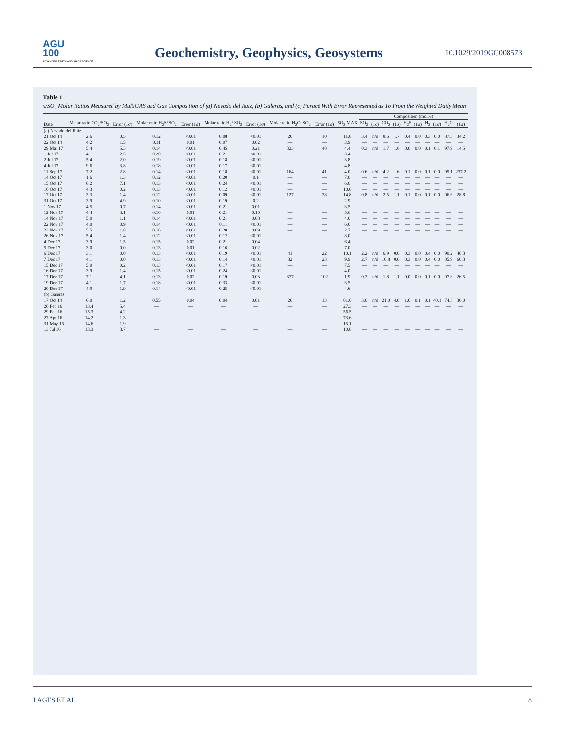AGU
100
ADVANCING EARTH AND SPACE SCIENCE
Geochemistry, Geophysics, Geosystems
10.1029/2019GC008573
Table 1
x/SO<sub>2</sub> Molar Ratios Measured by MultiGAS and Gas Composition of (a) Nevado del Ruiz, (b) Galeras, and (c) Puracé With Error Represented as 1σ From the Weighted Daily Mean
| Date | Molar ratio CO<sub>2</sub>/SO<sub>2</sub> | Error (1σ) | Molar ratio H<sub>2</sub>S/ SO<sub>2</sub> | Error (1σ) | Molar ratio H<sub>2</sub>/ SO<sub>2</sub> | Error (1σ) | Molar ratio H<sub>2</sub>O/ SO<sub>2</sub> | Error (1σ) | SO<sub>2</sub> MAX | Composition (mol%) | | | | | | | | | |
| --- | --- | --- | --- | --- | --- | --- | --- | --- | --- | --- | --- | --- | --- | --- | --- | --- | --- | --- | --- |
| | | | | | | | | | | SO<sub>2</sub> | (1σ) | CO<sub>2</sub> | (1σ) | H<sub>2</sub>S | (1σ) | H<sub>2</sub> | (1σ) | H<sub>2</sub>O | (1σ) |
| (a) Nevado del Ruiz | | | | | | | | | | | | | | | | | | | |
| 21 Oct 14 | 2.6 | 0.5 | 0.12 | <0.01 | 0.08 | <0.01 | 26 | 10 | 11.0 | 3.4 | n/d | 8.6 | 1.7 | 0.4 | 0.0 | 0.3 | 0.0 | 87.3 | 34.2 |
| 22 Oct 14 | 4.2 | 1.5 | 0.11 | 0.01 | 0.07 | 0.02 | — | — | 3.9 | — | — | — | — | — | — | — | — | — | — |
| 29 Mar 17 | 5.4 | 5.3 | 0.14 | <0.01 | 0.45 | 0.21 | 323 | 48 | 4.4 | 0.3 | n/d | 1.7 | 1.6 | 0.0 | 0.0 | 0.1 | 0.1 | 97.9 | 14.5 |
| 1 Jul 17 | 4.1 | 2.5 | 0.20 | <0.01 | 0.21 | <0.01 | — | — | 3.4 | — | — | — | — | — | — | — | — | — | — |
| 2 Jul 17 | 5.4 | 2.0 | 0.19 | <0.01 | 0.18 | <0.01 | — | — | 3.8 | — | — | — | — | — | — | — | — | — | — |
| 4 Jul 17 | 9.6 | 3.8 | 0.18 | <0.01 | 0.17 | <0.01 | — | — | 4.8 | — | — | — | — | — | — | — | — | — | — |
| 11 Sep 17 | 7.2 | 2.8 | 0.14 | <0.01 | 0.18 | <0.01 | 164 | 41 | 4.0 | 0.6 | n/d | 4.2 | 1.6 | 0.1 | 0.0 | 0.1 | 0.0 | 95.1 | 237.2 |
| 14 Oct 17 | 1.6 | 1.3 | 0.12 | <0.01 | 0.20 | 0.1 | — | — | 7.0 | — | — | — | — | — | — | — | — | — | — |
| 15 Oct 17 | 8.2 | 7.1 | 0.13 | <0.01 | 0.24 | <0.01 | — | — | 6.0 | — | — | — | — | — | — | — | — | — | — |
| 16 Oct 17 | 4.3 | 0.2 | 0.13 | <0.01 | 0.12 | <0.01 | — | — | 10.0 | — | — | — | — | — | — | — | — | — | — |
| 17 Oct 17 | 3.3 | 1.4 | 0.12 | <0.01 | 0.09 | <0.01 | 127 | 38 | 14.8 | 0.8 | n/d | 2.5 | 1.1 | 0.1 | 0.0 | 0.1 | 0.0 | 96.6 | 28.8 |
| 31 Oct 17 | 3.9 | 4.9 | 0.10 | <0.01 | 0.19 | 0.2 | — | — | 2.9 | — | — | — | — | — | — | — | — | — | — |
| 1 Nov 17 | 4.5 | 0.7 | 0.14 | <0.01 | 0.21 | 0.01 | — | — | 3.5 | — | — | — | — | — | — | — | — | — | — |
| 12 Nov 17 | 4.4 | 3.1 | 0.10 | 0.01 | 0.21 | 0.10 | — | — | 5.6 | — | — | — | — | — | — | — | — | — | — |
| 14 Nov 17 | 5.0 | 1.1 | 0.14 | <0.01 | 0.21 | 0.08 | — | — | 4.0 | — | — | — | — | — | — | — | — | — | — |
| 22 Nov 17 | 4.0 | 0.9 | 0.14 | <0.01 | 0.11 | <0.01 | — | — | 6.6 | — | — | — | — | — | — | — | — | — | — |
| 23 Nov 17 | 5.5 | 1.8 | 0.16 | <0.01 | 0.20 | 0.09 | — | — | 2.7 | — | — | — | — | — | — | — | — | — | — |
| 26 Nov 17 | 5.4 | 1.4 | 0.12 | <0.01 | 0.12 | <0.01 | — | — | 8.0 | — | — | — | — | — | — | — | — | — | — |
| 4 Dec 17 | 3.9 | 1.5 | 0.15 | 0.02 | 0.21 | 0.04 | — | — | 6.4 | — | — | — | — | — | — | — | — | — | — |
| 5 Dec 17 | 3.0 | 0.0 | 0.13 | 0.01 | 0.16 | 0.02 | — | — | 7.0 | — | — | — | — | — | — | — | — | — | — |
| 6 Dec 17 | 3.1 | 0.0 | 0.13 | <0.01 | 0.19 | <0.01 | 41 | 22 | 10.1 | 2.2 | n/d | 6.9 | 0.0 | 0.3 | 0.0 | 0.4 | 0.0 | 90.2 | 48.3 |
| 7 Dec 17 | 4.1 | 0.0 | 0.13 | <0.01 | 0.14 | <0.01 | 32 | 23 | 9.9 | 2.7 | n/d | 10.8 | 0.0 | 0.3 | 0.0 | 0.4 | 0.0 | 85.9 | 60.3 |
| 15 Dec 17 | 5.0 | 0.2 | 0.13 | <0.01 | 0.17 | <0.01 | — | — | 7.5 | — | — | — | — | — | — | — | — | — | — |
| 16 Dec 17 | 3.9 | 1.4 | 0.15 | <0.01 | 0.24 | <0.01 | — | — | 4.0 | — | — | — | — | — | — | — | — | — | — |
| 17 Dec 17 | 7.1 | 4.1 | 0.13 | 0.02 | 0.19 | 0.03 | 377 | 102 | 1.9 | 0.3 | n/d | 1.8 | 1.1 | 0.0 | 0.0 | 0.1 | 0.0 | 97.8 | 26.5 |
| 19 Dec 17 | 4.1 | 1.7 | 0.18 | <0.01 | 0.33 | <0.01 | — | — | 3.5 | — | — | — | — | — | — | — | — | — | — |
| 20 Dec 17 | 4.9 | 1.9 | 0.14 | <0.01 | 0.25 | <0.01 | — | — | 4.6 | — | — | — | — | — | — | — | — | — | — |
| (b) Galeras | | | | | | | | | | | | | | | | | | | |
| 17 Oct 14 | 6.0 | 1.2 | 0.55 | 0.04 | 0.04 | 0.01 | 26 | 13 | 61.6 | 3.0 | n/d | 21.0 | 4.0 | 1.6 | 0.1 | 0.1 | <0.1 | 74.3 | 36.0 |
| 26 Feb 16 | 13.4 | 5.4 | — | — | — | — | — | — | 27.3 | — | — | — | — | — | — | — | — | — | — |
| 29 Feb 16 | 15.3 | 4.2 | — | — | — | — | — | — | 56.5 | — | — | — | — | — | — | — | — | — | — |
| 27 Apr 16 | 14.2 | 1.3 | — | — | — | — | — | — | 73.6 | — | — | — | — | — | — | — | — | — | — |
| 31 May 16 | 14.6 | 1.9 | — | — | — | — | — | — | 15.1 | — | — | — | — | — | — | — | — | — | — |
| 13 Jul 16 | 13.3 | 3.7 | — | — | — | — | — | — | 10.8 | — | — | — | — | — | — | — | — | — | — |
LAGES ET AL. 8